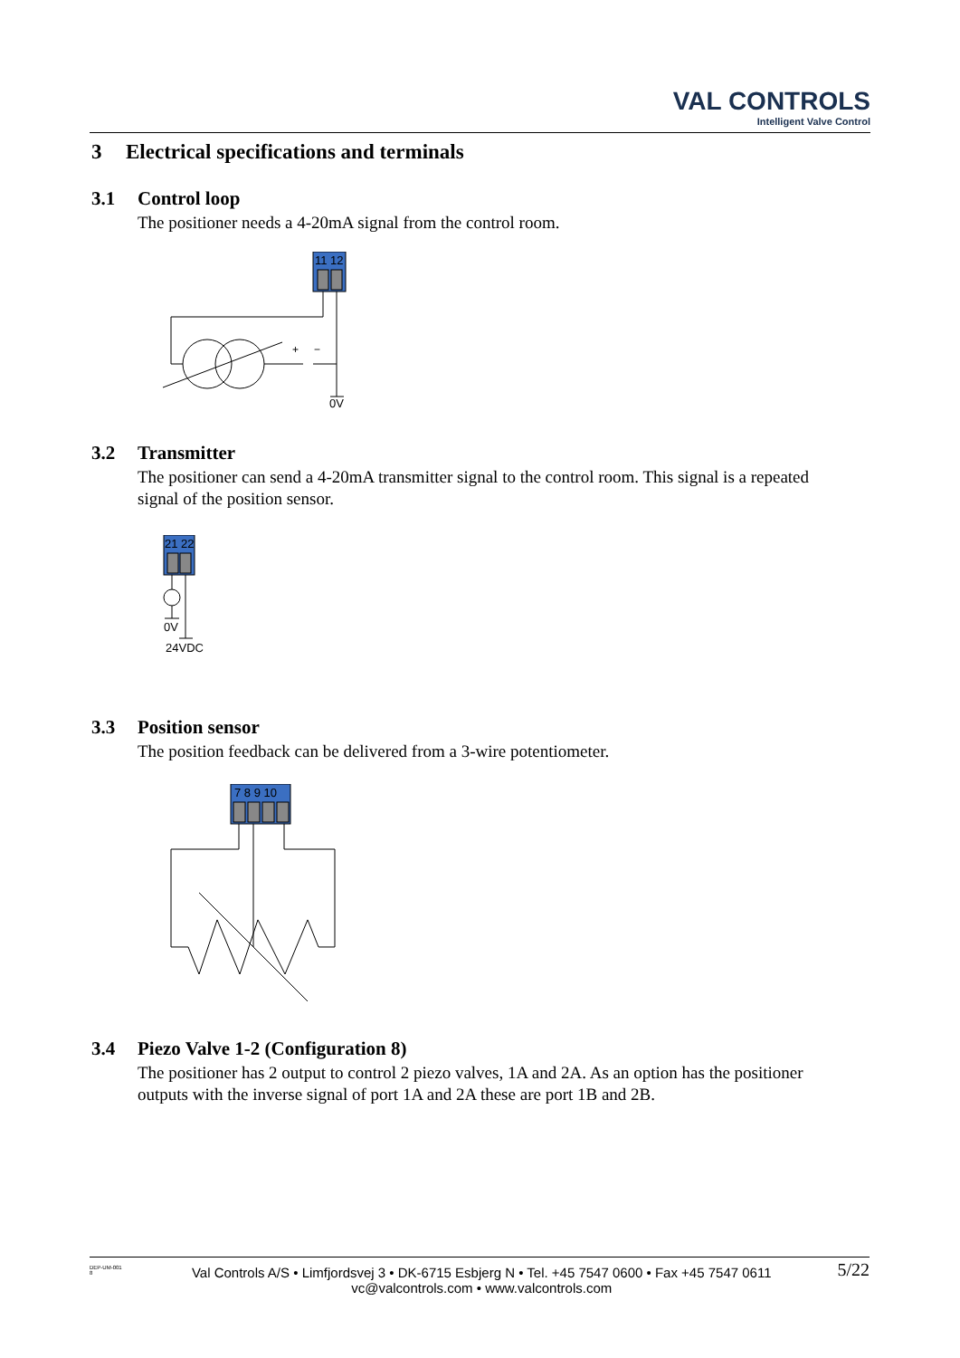VAL CONTROLS
Intelligent Valve Control
3 Electrical specifications and terminals
3.1 Control loop
The positioner needs a 4-20mA signal from the control room.
11 12
+
−
0V
3.2 Transmitter
The positioner can send a 4-20mA transmitter signal to the control room. This signal is a repeated signal of the position sensor.
21 22
0V
24VDC
3.3 Position sensor
The position feedback can be delivered from a 3-wire potentiometer.
7 8 9 10
3.4 Piezo Valve 1-2 (Configuration 8)
The positioner has 2 output to control 2 piezo valves, 1A and 2A. As an option has the positioner outputs with the inverse signal of port 1A and 2A these are port 1B and 2B.
DEP-UM-001 8
Val Controls A/S • Limfjordsvej 3 • DK-6715 Esbjerg N • Tel. +45 7547 0600 • Fax +45 7547 0611
vc@valcontrols.com • www.valcontrols.com
5/22